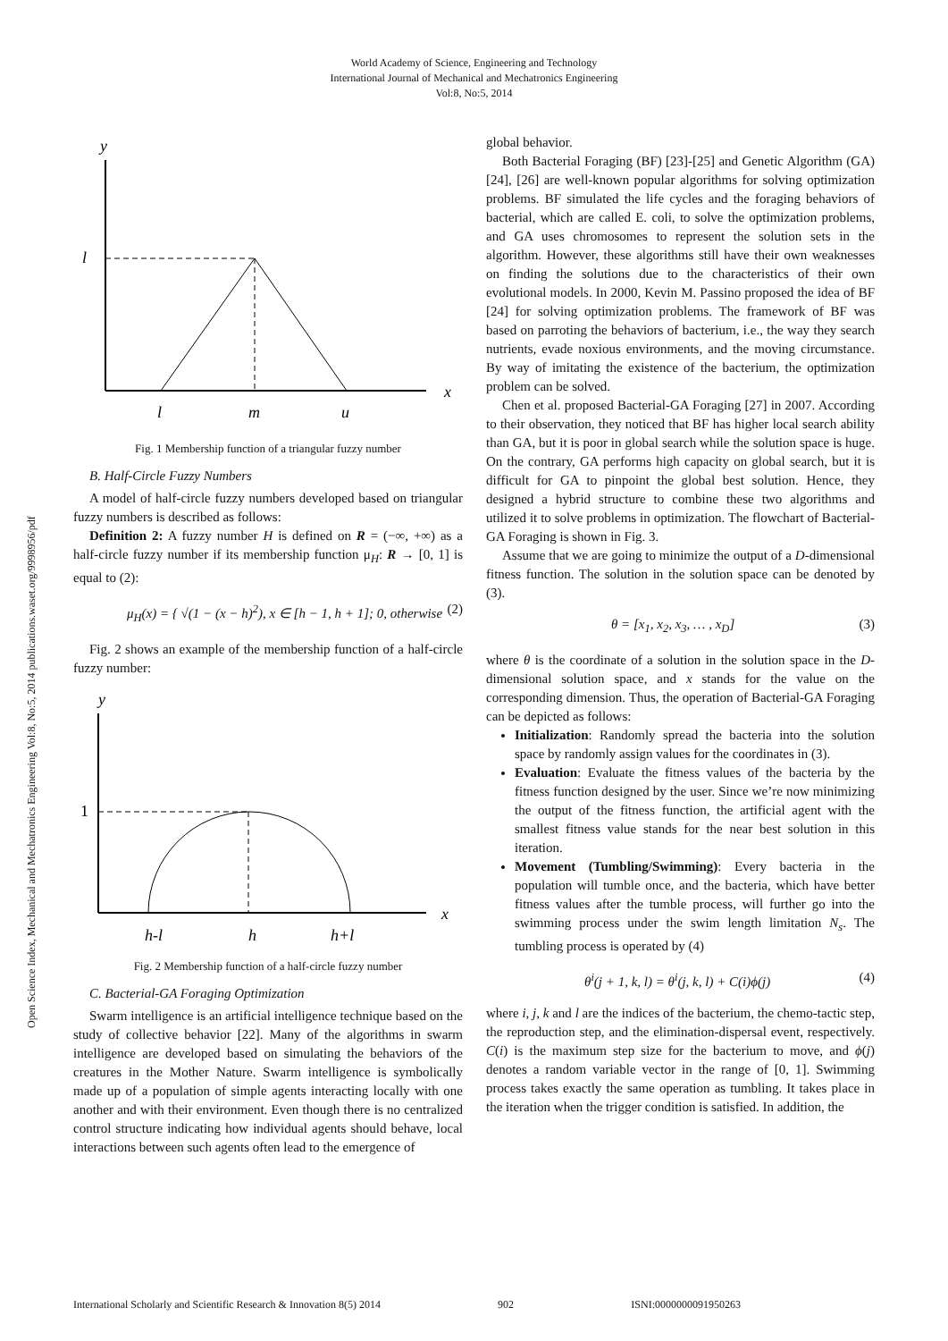World Academy of Science, Engineering and Technology
International Journal of Mechanical and Mechatronics Engineering
Vol:8, No:5, 2014
Open Science Index, Mechanical and Mechatronics Engineering Vol:8, No:5, 2014 publications.waset.org/9998956/pdf
y
x
l
l
m
u
Fig. 1 Membership function of a triangular fuzzy number
B. Half-Circle Fuzzy Numbers
A model of half-circle fuzzy numbers developed based on triangular fuzzy numbers is described as follows:
Definition 2: A fuzzy number H is defined on R = (−∞, +∞) as a half-circle fuzzy number if its membership function μ<sub>H</sub>: R → [0, 1] is equal to (2):
μ<sub>H</sub>(x) = { √(1 − (x − h)<sup>2</sup>), x ∈ [h − 1, h + 1]; 0, otherwise (2)
Fig. 2 shows an example of the membership function of a half-circle fuzzy number:
y
x
1
h-l
h
h+l
Fig. 2 Membership function of a half-circle fuzzy number
C. Bacterial-GA Foraging Optimization
Swarm intelligence is an artificial intelligence technique based on the study of collective behavior [22]. Many of the algorithms in swarm intelligence are developed based on simulating the behaviors of the creatures in the Mother Nature. Swarm intelligence is symbolically made up of a population of simple agents interacting locally with one another and with their environment. Even though there is no centralized control structure indicating how individual agents should behave, local interactions between such agents often lead to the emergence of
global behavior.
Both Bacterial Foraging (BF) [23]-[25] and Genetic Algorithm (GA) [24], [26] are well-known popular algorithms for solving optimization problems. BF simulated the life cycles and the foraging behaviors of bacterial, which are called E. coli, to solve the optimization problems, and GA uses chromosomes to represent the solution sets in the algorithm. However, these algorithms still have their own weaknesses on finding the solutions due to the characteristics of their own evolutional models. In 2000, Kevin M. Passino proposed the idea of BF [24] for solving optimization problems. The framework of BF was based on parroting the behaviors of bacterium, i.e., the way they search nutrients, evade noxious environments, and the moving circumstance. By way of imitating the existence of the bacterium, the optimization problem can be solved.
Chen et al. proposed Bacterial-GA Foraging [27] in 2007. According to their observation, they noticed that BF has higher local search ability than GA, but it is poor in global search while the solution space is huge. On the contrary, GA performs high capacity on global search, but it is difficult for GA to pinpoint the global best solution. Hence, they designed a hybrid structure to combine these two algorithms and utilized it to solve problems in optimization. The flowchart of Bacterial-GA Foraging is shown in Fig. 3.
Assume that we are going to minimize the output of a D-dimensional fitness function. The solution in the solution space can be denoted by (3).
θ = [x<sub>1</sub>, x<sub>2</sub>, x<sub>3</sub>, … , x<sub>D</sub>] (3)
where θ is the coordinate of a solution in the solution space in the D-dimensional solution space, and x stands for the value on the corresponding dimension. Thus, the operation of Bacterial-GA Foraging can be depicted as follows:
Initialization: Randomly spread the bacteria into the solution space by randomly assign values for the coordinates in (3).
Evaluation: Evaluate the fitness values of the bacteria by the fitness function designed by the user. Since we’re now minimizing the output of the fitness function, the artificial agent with the smallest fitness value stands for the near best solution in this iteration.
Movement (Tumbling/Swimming): Every bacteria in the population will tumble once, and the bacteria, which have better fitness values after the tumble process, will further go into the swimming process under the swim length limitation N<sub>s</sub>. The tumbling process is operated by (4)
θ<sup>i</sup>(j + 1, k, l) = θ<sup>i</sup>(j, k, l) + C(i)ϕ(j) (4)
where i, j, k and l are the indices of the bacterium, the chemo-tactic step, the reproduction step, and the elimination-dispersal event, respectively. C(i) is the maximum step size for the bacterium to move, and ϕ(j) denotes a random variable vector in the range of [0, 1]. Swimming process takes exactly the same operation as tumbling. It takes place in the iteration when the trigger condition is satisfied. In addition, the
International Scholarly and Scientific Research & Innovation 8(5) 2014 902 ISNI:0000000091950263